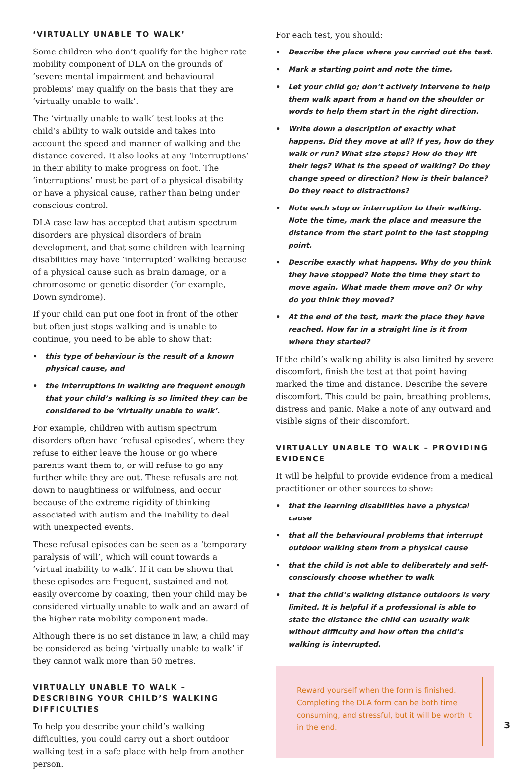‘VIRTUALLY UNABLE TO WALK’
Some children who don’t qualify for the higher rate mobility component of DLA on the grounds of ‘severe mental impairment and behavioural problems’ may qualify on the basis that they are ‘virtually unable to walk’.
The ‘virtually unable to walk’ test looks at the child’s ability to walk outside and takes into account the speed and manner of walking and the distance covered. It also looks at any ‘interruptions’ in their ability to make progress on foot. The ‘interruptions’ must be part of a physical disability or have a physical cause, rather than being under conscious control.
DLA case law has accepted that autism spectrum disorders are physical disorders of brain development, and that some children with learning disabilities may have ‘interrupted’ walking because of a physical cause such as brain damage, or a chromosome or genetic disorder (for example, Down syndrome).
If your child can put one foot in front of the other but often just stops walking and is unable to continue, you need to be able to show that:
• this type of behaviour is the result of a known physical cause, and
• the interruptions in walking are frequent enough that your child’s walking is so limited they can be considered to be ‘virtually unable to walk’.
For example, children with autism spectrum disorders often have ‘refusal episodes’, where they refuse to either leave the house or go where parents want them to, or will refuse to go any further while they are out. These refusals are not down to naughtiness or wilfulness, and occur because of the extreme rigidity of thinking associated with autism and the inability to deal with unexpected events.
These refusal episodes can be seen as a ‘temporary paralysis of will’, which will count towards a ‘virtual inability to walk’. If it can be shown that these episodes are frequent, sustained and not easily overcome by coaxing, then your child may be considered virtually unable to walk and an award of the higher rate mobility component made.
Although there is no set distance in law, a child may be considered as being ‘virtually unable to walk’ if they cannot walk more than 50 metres.
VIRTUALLY UNABLE TO WALK – DESCRIBING YOUR CHILD’S WALKING DIFFICULTIES
To help you describe your child’s walking difficulties, you could carry out a short outdoor walking test in a safe place with help from another person.
For each test, you should:
• Describe the place where you carried out the test.
• Mark a starting point and note the time.
• Let your child go; don’t actively intervene to help them walk apart from a hand on the shoulder or words to help them start in the right direction.
• Write down a description of exactly what happens. Did they move at all? If yes, how do they walk or run? What size steps? How do they lift their legs? What is the speed of walking? Do they change speed or direction? How is their balance? Do they react to distractions?
• Note each stop or interruption to their walking. Note the time, mark the place and measure the distance from the start point to the last stopping point.
• Describe exactly what happens. Why do you think they have stopped? Note the time they start to move again. What made them move on? Or why do you think they moved?
• At the end of the test, mark the place they have reached. How far in a straight line is it from where they started?
If the child’s walking ability is also limited by severe discomfort, finish the test at that point having marked the time and distance. Describe the severe discomfort. This could be pain, breathing problems, distress and panic. Make a note of any outward and visible signs of their discomfort.
VIRTUALLY UNABLE TO WALK – PROVIDING EVIDENCE
It will be helpful to provide evidence from a medical practitioner or other sources to show:
• that the learning disabilities have a physical cause
• that all the behavioural problems that interrupt outdoor walking stem from a physical cause
• that the child is not able to deliberately and self-consciously choose whether to walk
• that the child’s walking distance outdoors is very limited. It is helpful if a professional is able to state the distance the child can usually walk without difficulty and how often the child’s walking is interrupted.
Reward yourself when the form is finished. Completing the DLA form can be both time consuming, and stressful, but it will be worth it in the end.
3